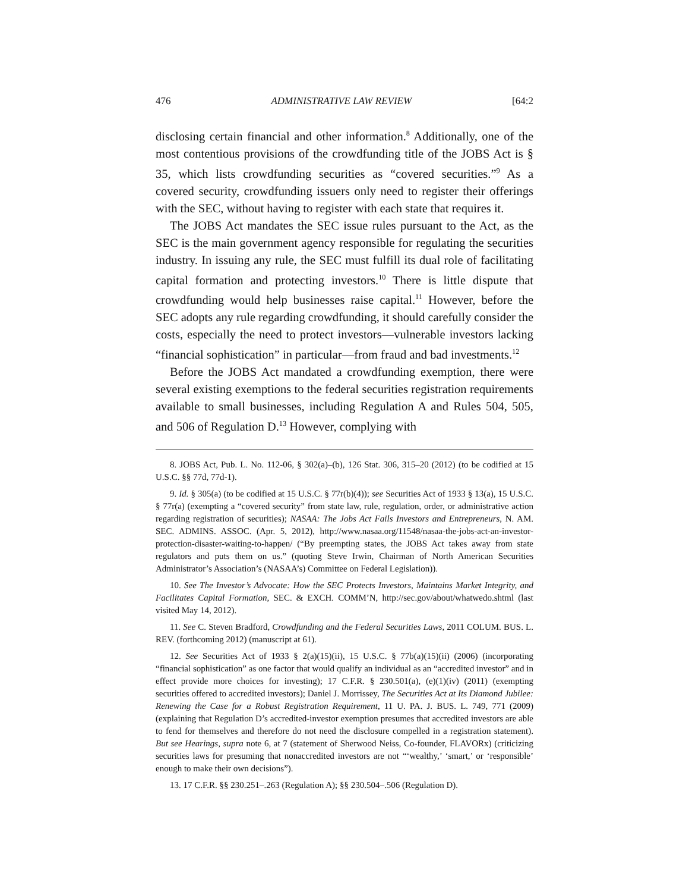476 ADMINISTRATIVE LAW REVIEW [64:2
disclosing certain financial and other information.<sup>8</sup> Additionally, one of the most contentious provisions of the crowdfunding title of the JOBS Act is § 35, which lists crowdfunding securities as “covered securities.”<sup>9</sup> As a covered security, crowdfunding issuers only need to register their offerings with the SEC, without having to register with each state that requires it.
The JOBS Act mandates the SEC issue rules pursuant to the Act, as the SEC is the main government agency responsible for regulating the securities industry. In issuing any rule, the SEC must fulfill its dual role of facilitating capital formation and protecting investors.<sup>10</sup> There is little dispute that crowdfunding would help businesses raise capital.<sup>11</sup> However, before the SEC adopts any rule regarding crowdfunding, it should carefully consider the costs, especially the need to protect investors—vulnerable investors lacking “financial sophistication” in particular—from fraud and bad investments.<sup>12</sup>
Before the JOBS Act mandated a crowdfunding exemption, there were several existing exemptions to the federal securities registration requirements available to small businesses, including Regulation A and Rules 504, 505, and 506 of Regulation D.<sup>13</sup> However, complying with
8. JOBS Act, Pub. L. No. 112-06, § 302(a)–(b), 126 Stat. 306, 315–20 (2012) (to be codified at 15 U.S.C. §§ 77d, 77d-1).
9. Id. § 305(a) (to be codified at 15 U.S.C. § 77r(b)(4)); see Securities Act of 1933 § 13(a), 15 U.S.C. § 77r(a) (exempting a “covered security” from state law, rule, regulation, order, or administrative action regarding registration of securities); NASAA: The Jobs Act Fails Investors and Entrepreneurs, N. AM. SEC. ADMINS. ASSOC. (Apr. 5, 2012), http://www.nasaa.org/11548/nasaa-the-jobs-act-an-investor-protection-disaster-waiting-to-happen/ (“By preempting states, the JOBS Act takes away from state regulators and puts them on us.” (quoting Steve Irwin, Chairman of North American Securities Administrator’s Association’s (NASAA’s) Committee on Federal Legislation)).
10. See The Investor’s Advocate: How the SEC Protects Investors, Maintains Market Integrity, and Facilitates Capital Formation, SEC. & EXCH. COMM’N, http://sec.gov/about/whatwedo.shtml (last visited May 14, 2012).
11. See C. Steven Bradford, Crowdfunding and the Federal Securities Laws, 2011 COLUM. BUS. L. REV. (forthcoming 2012) (manuscript at 61).
12. See Securities Act of 1933 § 2(a)(15)(ii), 15 U.S.C. § 77b(a)(15)(ii) (2006) (incorporating “financial sophistication” as one factor that would qualify an individual as an “accredited investor” and in effect provide more choices for investing); 17 C.F.R. § 230.501(a), (e)(1)(iv) (2011) (exempting securities offered to accredited investors); Daniel J. Morrissey, The Securities Act at Its Diamond Jubilee: Renewing the Case for a Robust Registration Requirement, 11 U. PA. J. BUS. L. 749, 771 (2009) (explaining that Regulation D’s accredited-investor exemption presumes that accredited investors are able to fend for themselves and therefore do not need the disclosure compelled in a registration statement). But see Hearings, supra note 6, at 7 (statement of Sherwood Neiss, Co-founder, FLAVORx) (criticizing securities laws for presuming that nonaccredited investors are not “‘wealthy,’ ‘smart,’ or ‘responsible’ enough to make their own decisions”).
13. 17 C.F.R. §§ 230.251–.263 (Regulation A); §§ 230.504–.506 (Regulation D).